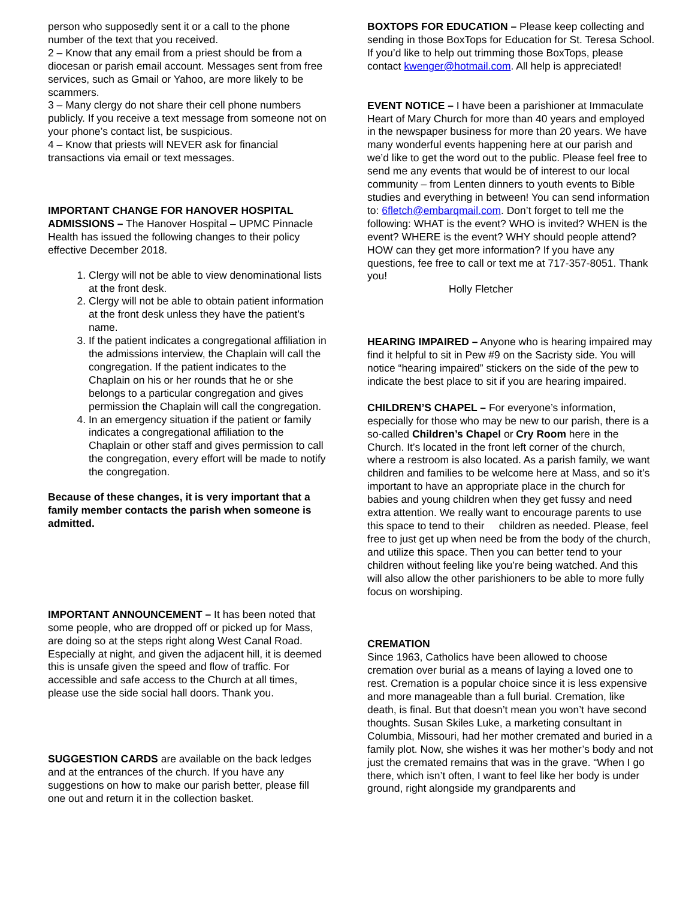person who supposedly sent it or a call to the phone number of the text that you received.
2 – Know that any email from a priest should be from a diocesan or parish email account. Messages sent from free services, such as Gmail or Yahoo, are more likely to be scammers.
3 – Many clergy do not share their cell phone numbers publicly. If you receive a text message from someone not on your phone’s contact list, be suspicious.
4 – Know that priests will NEVER ask for financial transactions via email or text messages.
IMPORTANT CHANGE FOR HANOVER HOSPITAL ADMISSIONS – The Hanover Hospital – UPMC Pinnacle Health has issued the following changes to their policy effective December 2018.
1. Clergy will not be able to view denominational lists at the front desk.
2. Clergy will not be able to obtain patient information at the front desk unless they have the patient’s name.
3. If the patient indicates a congregational affiliation in the admissions interview, the Chaplain will call the congregation. If the patient indicates to the Chaplain on his or her rounds that he or she belongs to a particular congregation and gives permission the Chaplain will call the congregation.
4. In an emergency situation if the patient or family indicates a congregational affiliation to the Chaplain or other staff and gives permission to call the congregation, every effort will be made to notify the congregation.
Because of these changes, it is very important that a family member contacts the parish when someone is admitted.
IMPORTANT ANNOUNCEMENT – It has been noted that some people, who are dropped off or picked up for Mass, are doing so at the steps right along West Canal Road. Especially at night, and given the adjacent hill, it is deemed this is unsafe given the speed and flow of traffic. For accessible and safe access to the Church at all times, please use the side social hall doors. Thank you.
SUGGESTION CARDS are available on the back ledges and at the entrances of the church. If you have any suggestions on how to make our parish better, please fill one out and return it in the collection basket.
BOXTOPS FOR EDUCATION – Please keep collecting and sending in those BoxTops for Education for St. Teresa School. If you’d like to help out trimming those BoxTops, please contact kwenger@hotmail.com. All help is appreciated!
EVENT NOTICE – I have been a parishioner at Immaculate Heart of Mary Church for more than 40 years and employed in the newspaper business for more than 20 years. We have many wonderful events happening here at our parish and we’d like to get the word out to the public. Please feel free to send me any events that would be of interest to our local community – from Lenten dinners to youth events to Bible studies and everything in between! You can send information to: 6fletch@embarqmail.com. Don’t forget to tell me the following: WHAT is the event? WHO is invited? WHEN is the event? WHERE is the event? WHY should people attend? HOW can they get more information? If you have any questions, fee free to call or text me at 717-357-8051. Thank you!
Holly Fletcher
HEARING IMPAIRED – Anyone who is hearing impaired may find it helpful to sit in Pew #9 on the Sacristy side. You will notice “hearing impaired” stickers on the side of the pew to indicate the best place to sit if you are hearing impaired.
CHILDREN’S CHAPEL – For everyone’s information, especially for those who may be new to our parish, there is a so-called Children’s Chapel or Cry Room here in the Church. It’s located in the front left corner of the church, where a restroom is also located. As a parish family, we want children and families to be welcome here at Mass, and so it’s important to have an appropriate place in the church for babies and young children when they get fussy and need extra attention. We really want to encourage parents to use this space to tend to their children as needed. Please, feel free to just get up when need be from the body of the church, and utilize this space. Then you can better tend to your children without feeling like you’re being watched. And this will also allow the other parishioners to be able to more fully focus on worshiping.
CREMATION
Since 1963, Catholics have been allowed to choose cremation over burial as a means of laying a loved one to rest. Cremation is a popular choice since it is less expensive and more manageable than a full burial. Cremation, like death, is final. But that doesn’t mean you won’t have second thoughts. Susan Skiles Luke, a marketing consultant in Columbia, Missouri, had her mother cremated and buried in a family plot. Now, she wishes it was her mother’s body and not just the cremated remains that was in the grave. “When I go there, which isn’t often, I want to feel like her body is under ground, right alongside my grandparents and